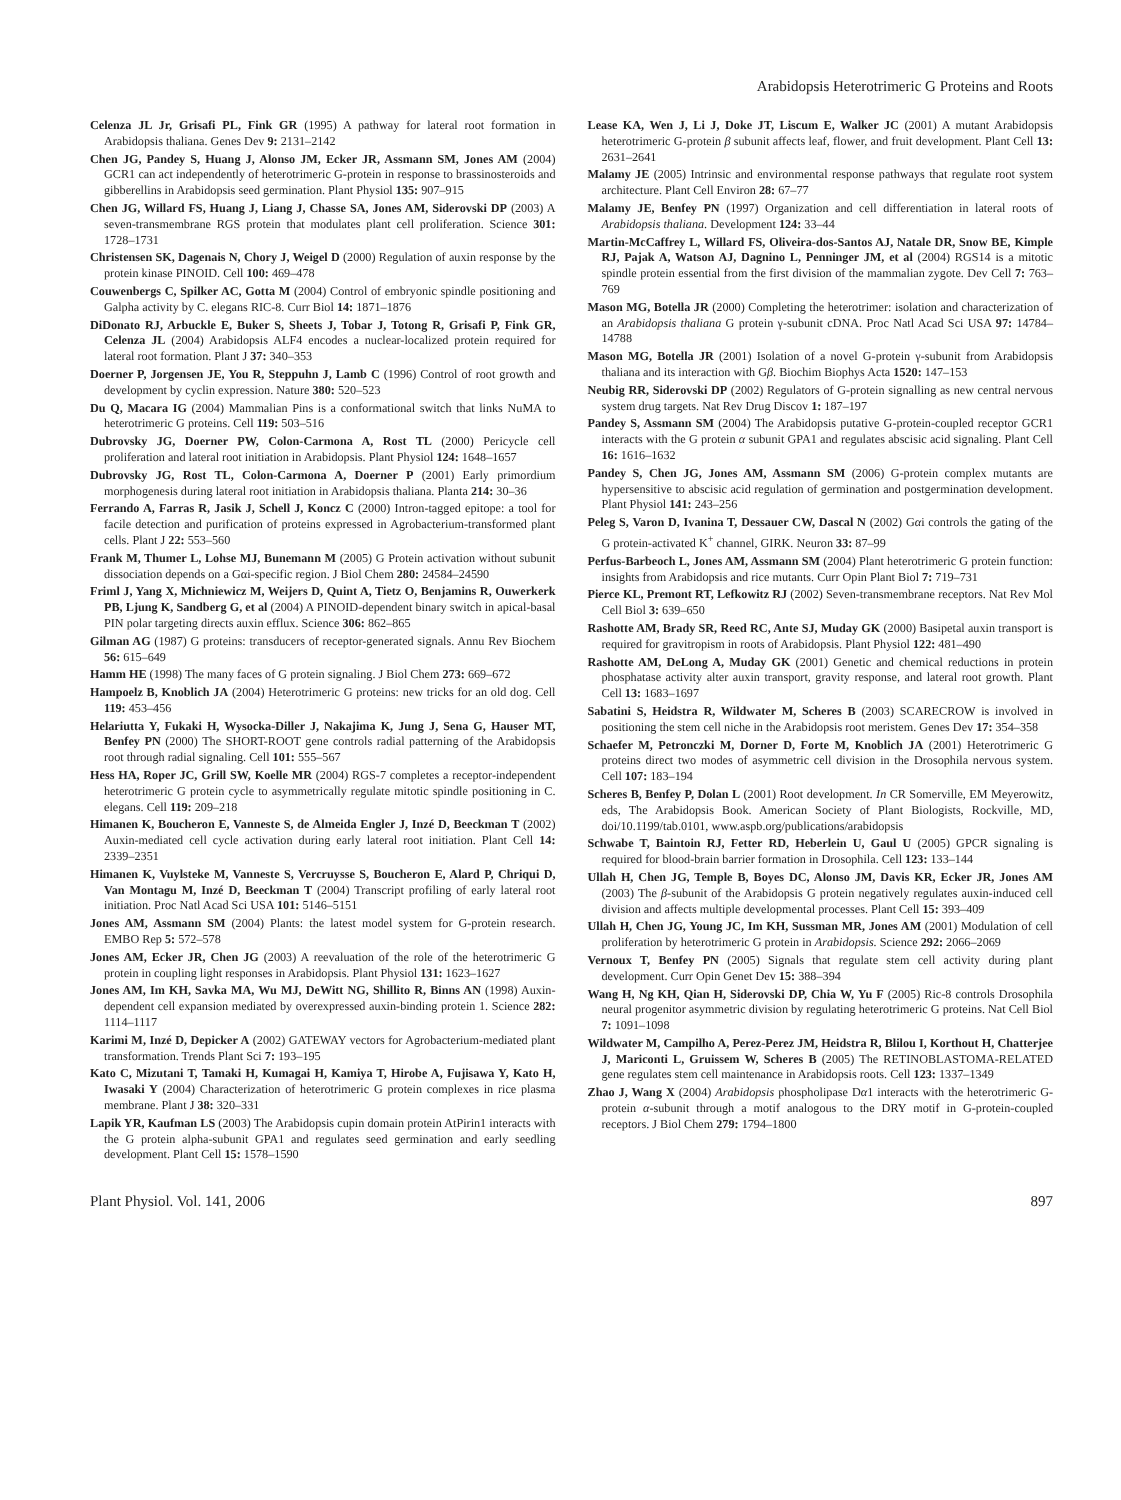Arabidopsis Heterotrimeric G Proteins and Roots
Celenza JL Jr, Grisafi PL, Fink GR (1995) A pathway for lateral root formation in Arabidopsis thaliana. Genes Dev 9: 2131–2142
Chen JG, Pandey S, Huang J, Alonso JM, Ecker JR, Assmann SM, Jones AM (2004) GCR1 can act independently of heterotrimeric G-protein in response to brassinosteroids and gibberellins in Arabidopsis seed germination. Plant Physiol 135: 907–915
Chen JG, Willard FS, Huang J, Liang J, Chasse SA, Jones AM, Siderovski DP (2003) A seven-transmembrane RGS protein that modulates plant cell proliferation. Science 301: 1728–1731
Christensen SK, Dagenais N, Chory J, Weigel D (2000) Regulation of auxin response by the protein kinase PINOID. Cell 100: 469–478
Couwenbergs C, Spilker AC, Gotta M (2004) Control of embryonic spindle positioning and Galpha activity by C. elegans RIC-8. Curr Biol 14: 1871–1876
DiDonato RJ, Arbuckle E, Buker S, Sheets J, Tobar J, Totong R, Grisafi P, Fink GR, Celenza JL (2004) Arabidopsis ALF4 encodes a nuclear-localized protein required for lateral root formation. Plant J 37: 340–353
Doerner P, Jorgensen JE, You R, Steppuhn J, Lamb C (1996) Control of root growth and development by cyclin expression. Nature 380: 520–523
Du Q, Macara IG (2004) Mammalian Pins is a conformational switch that links NuMA to heterotrimeric G proteins. Cell 119: 503–516
Dubrovsky JG, Doerner PW, Colon-Carmona A, Rost TL (2000) Pericycle cell proliferation and lateral root initiation in Arabidopsis. Plant Physiol 124: 1648–1657
Dubrovsky JG, Rost TL, Colon-Carmona A, Doerner P (2001) Early primordium morphogenesis during lateral root initiation in Arabidopsis thaliana. Planta 214: 30–36
Ferrando A, Farras R, Jasik J, Schell J, Koncz C (2000) Intron-tagged epitope: a tool for facile detection and purification of proteins expressed in Agrobacterium-transformed plant cells. Plant J 22: 553–560
Frank M, Thumer L, Lohse MJ, Bunemann M (2005) G Protein activation without subunit dissociation depends on a Gαi-specific region. J Biol Chem 280: 24584–24590
Friml J, Yang X, Michniewicz M, Weijers D, Quint A, Tietz O, Benjamins R, Ouwerkerk PB, Ljung K, Sandberg G, et al (2004) A PINOID-dependent binary switch in apical-basal PIN polar targeting directs auxin efflux. Science 306: 862–865
Gilman AG (1987) G proteins: transducers of receptor-generated signals. Annu Rev Biochem 56: 615–649
Hamm HE (1998) The many faces of G protein signaling. J Biol Chem 273: 669–672
Hampoelz B, Knoblich JA (2004) Heterotrimeric G proteins: new tricks for an old dog. Cell 119: 453–456
Helariutta Y, Fukaki H, Wysocka-Diller J, Nakajima K, Jung J, Sena G, Hauser MT, Benfey PN (2000) The SHORT-ROOT gene controls radial patterning of the Arabidopsis root through radial signaling. Cell 101: 555–567
Hess HA, Roper JC, Grill SW, Koelle MR (2004) RGS-7 completes a receptor-independent heterotrimeric G protein cycle to asymmetrically regulate mitotic spindle positioning in C. elegans. Cell 119: 209–218
Himanen K, Boucheron E, Vanneste S, de Almeida Engler J, Inzé D, Beeckman T (2002) Auxin-mediated cell cycle activation during early lateral root initiation. Plant Cell 14: 2339–2351
Himanen K, Vuylsteke M, Vanneste S, Vercruysse S, Boucheron E, Alard P, Chriqui D, Van Montagu M, Inzé D, Beeckman T (2004) Transcript profiling of early lateral root initiation. Proc Natl Acad Sci USA 101: 5146–5151
Jones AM, Assmann SM (2004) Plants: the latest model system for G-protein research. EMBO Rep 5: 572–578
Jones AM, Ecker JR, Chen JG (2003) A reevaluation of the role of the heterotrimeric G protein in coupling light responses in Arabidopsis. Plant Physiol 131: 1623–1627
Jones AM, Im KH, Savka MA, Wu MJ, DeWitt NG, Shillito R, Binns AN (1998) Auxin-dependent cell expansion mediated by overexpressed auxin-binding protein 1. Science 282: 1114–1117
Karimi M, Inzé D, Depicker A (2002) GATEWAY vectors for Agrobacterium-mediated plant transformation. Trends Plant Sci 7: 193–195
Kato C, Mizutani T, Tamaki H, Kumagai H, Kamiya T, Hirobe A, Fujisawa Y, Kato H, Iwasaki Y (2004) Characterization of heterotrimeric G protein complexes in rice plasma membrane. Plant J 38: 320–331
Lapik YR, Kaufman LS (2003) The Arabidopsis cupin domain protein AtPirin1 interacts with the G protein alpha-subunit GPA1 and regulates seed germination and early seedling development. Plant Cell 15: 1578–1590
Lease KA, Wen J, Li J, Doke JT, Liscum E, Walker JC (2001) A mutant Arabidopsis heterotrimeric G-protein β subunit affects leaf, flower, and fruit development. Plant Cell 13: 2631–2641
Malamy JE (2005) Intrinsic and environmental response pathways that regulate root system architecture. Plant Cell Environ 28: 67–77
Malamy JE, Benfey PN (1997) Organization and cell differentiation in lateral roots of Arabidopsis thaliana. Development 124: 33–44
Martin-McCaffrey L, Willard FS, Oliveira-dos-Santos AJ, Natale DR, Snow BE, Kimple RJ, Pajak A, Watson AJ, Dagnino L, Penninger JM, et al (2004) RGS14 is a mitotic spindle protein essential from the first division of the mammalian zygote. Dev Cell 7: 763–769
Mason MG, Botella JR (2000) Completing the heterotrimer: isolation and characterization of an Arabidopsis thaliana G protein γ-subunit cDNA. Proc Natl Acad Sci USA 97: 14784–14788
Mason MG, Botella JR (2001) Isolation of a novel G-protein γ-subunit from Arabidopsis thaliana and its interaction with Gβ. Biochim Biophys Acta 1520: 147–153
Neubig RR, Siderovski DP (2002) Regulators of G-protein signalling as new central nervous system drug targets. Nat Rev Drug Discov 1: 187–197
Pandey S, Assmann SM (2004) The Arabidopsis putative G-protein-coupled receptor GCR1 interacts with the G protein α subunit GPA1 and regulates abscisic acid signaling. Plant Cell 16: 1616–1632
Pandey S, Chen JG, Jones AM, Assmann SM (2006) G-protein complex mutants are hypersensitive to abscisic acid regulation of germination and postgermination development. Plant Physiol 141: 243–256
Peleg S, Varon D, Ivanina T, Dessauer CW, Dascal N (2002) Gαi controls the gating of the G protein-activated K<sup>+</sup> channel, GIRK. Neuron 33: 87–99
Perfus-Barbeoch L, Jones AM, Assmann SM (2004) Plant heterotrimeric G protein function: insights from Arabidopsis and rice mutants. Curr Opin Plant Biol 7: 719–731
Pierce KL, Premont RT, Lefkowitz RJ (2002) Seven-transmembrane receptors. Nat Rev Mol Cell Biol 3: 639–650
Rashotte AM, Brady SR, Reed RC, Ante SJ, Muday GK (2000) Basipetal auxin transport is required for gravitropism in roots of Arabidopsis. Plant Physiol 122: 481–490
Rashotte AM, DeLong A, Muday GK (2001) Genetic and chemical reductions in protein phosphatase activity alter auxin transport, gravity response, and lateral root growth. Plant Cell 13: 1683–1697
Sabatini S, Heidstra R, Wildwater M, Scheres B (2003) SCARECROW is involved in positioning the stem cell niche in the Arabidopsis root meristem. Genes Dev 17: 354–358
Schaefer M, Petronczki M, Dorner D, Forte M, Knoblich JA (2001) Heterotrimeric G proteins direct two modes of asymmetric cell division in the Drosophila nervous system. Cell 107: 183–194
Scheres B, Benfey P, Dolan L (2001) Root development. In CR Somerville, EM Meyerowitz, eds, The Arabidopsis Book. American Society of Plant Biologists, Rockville, MD, doi/10.1199/tab.0101, www.aspb.org/publications/arabidopsis
Schwabe T, Baintoin RJ, Fetter RD, Heberlein U, Gaul U (2005) GPCR signaling is required for blood-brain barrier formation in Drosophila. Cell 123: 133–144
Ullah H, Chen JG, Temple B, Boyes DC, Alonso JM, Davis KR, Ecker JR, Jones AM (2003) The β-subunit of the Arabidopsis G protein negatively regulates auxin-induced cell division and affects multiple developmental processes. Plant Cell 15: 393–409
Ullah H, Chen JG, Young JC, Im KH, Sussman MR, Jones AM (2001) Modulation of cell proliferation by heterotrimeric G protein in Arabidopsis. Science 292: 2066–2069
Vernoux T, Benfey PN (2005) Signals that regulate stem cell activity during plant development. Curr Opin Genet Dev 15: 388–394
Wang H, Ng KH, Qian H, Siderovski DP, Chia W, Yu F (2005) Ric-8 controls Drosophila neural progenitor asymmetric division by regulating heterotrimeric G proteins. Nat Cell Biol 7: 1091–1098
Wildwater M, Campilho A, Perez-Perez JM, Heidstra R, Blilou I, Korthout H, Chatterjee J, Mariconti L, Gruissem W, Scheres B (2005) The RETINOBLASTOMA-RELATED gene regulates stem cell maintenance in Arabidopsis roots. Cell 123: 1337–1349
Zhao J, Wang X (2004) Arabidopsis phospholipase Dα1 interacts with the heterotrimeric G-protein α-subunit through a motif analogous to the DRY motif in G-protein-coupled receptors. J Biol Chem 279: 1794–1800
Plant Physiol. Vol. 141, 2006 897